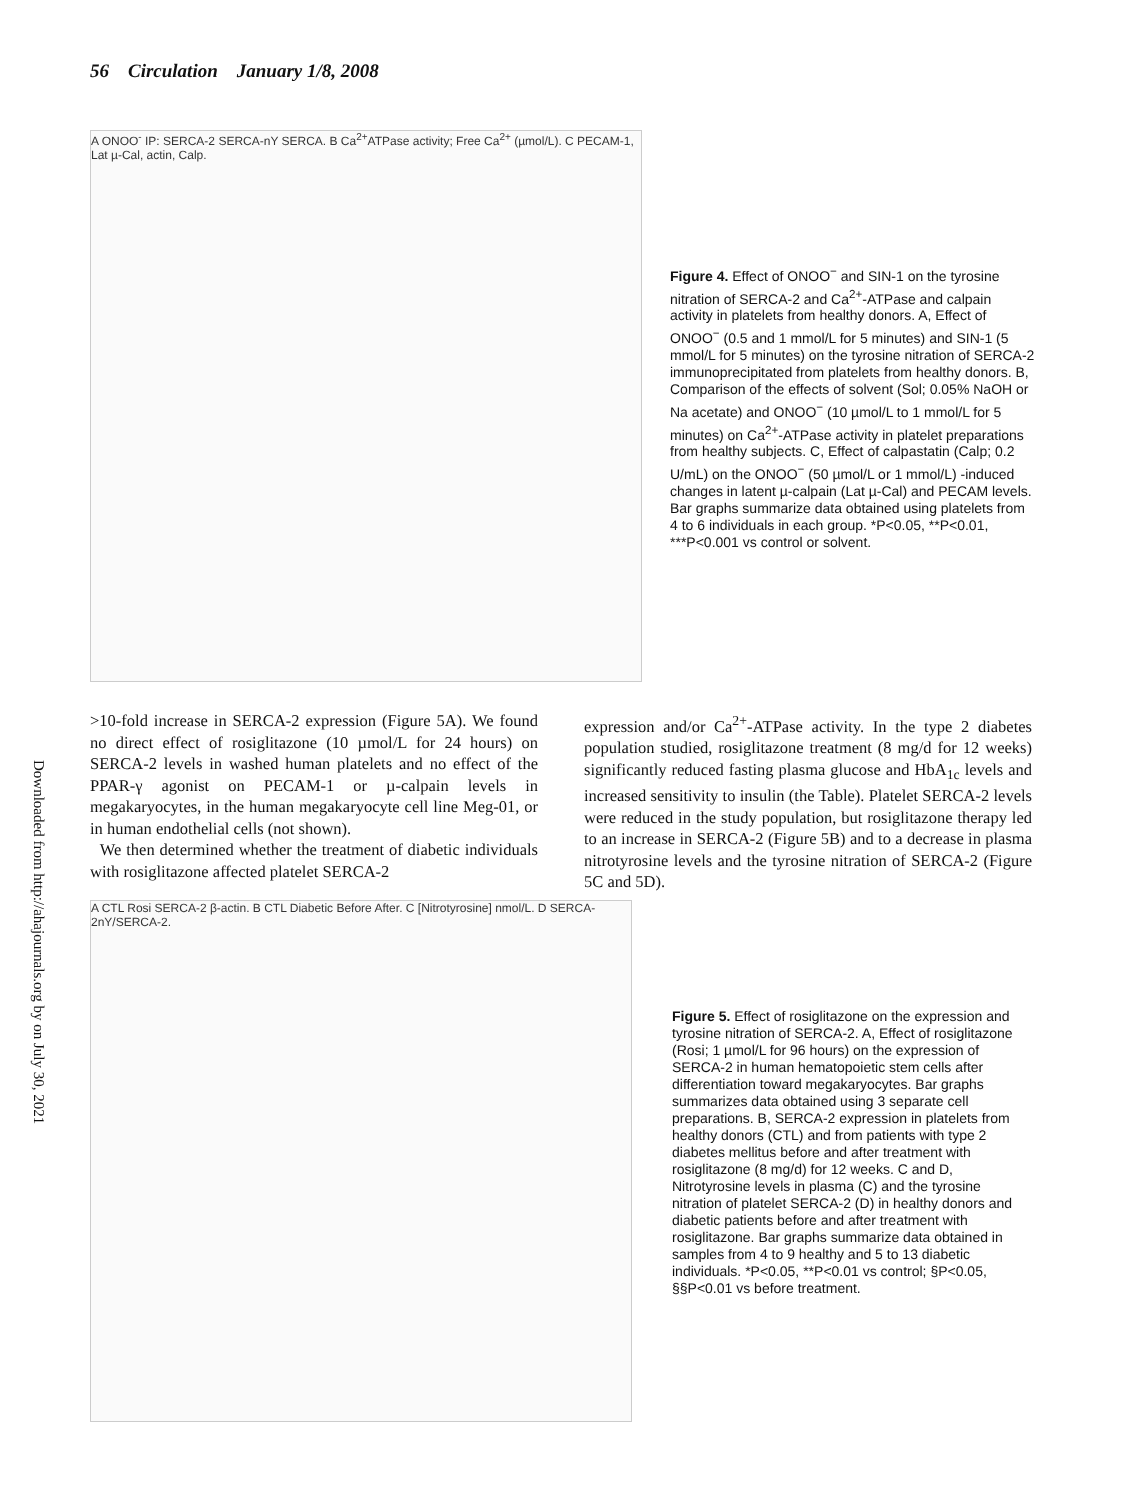56 Circulation January 1/8, 2008
A ONOO<sup>-</sup> IP: SERCA-2 SERCA-nY SERCA. B Ca<sup>2+</sup>ATPase activity; Free Ca<sup>2+</sup> (µmol/L). C PECAM-1, Lat µ-Cal, actin, Calp.
Figure 4. Effect of ONOO<sup>−</sup> and SIN-1 on the tyrosine nitration of SERCA-2 and Ca<sup>2+</sup>-ATPase and calpain activity in platelets from healthy donors. A, Effect of ONOO<sup>−</sup> (0.5 and 1 mmol/L for 5 minutes) and SIN-1 (5 mmol/L for 5 minutes) on the tyrosine nitration of SERCA-2 immunoprecipitated from platelets from healthy donors. B, Comparison of the effects of solvent (Sol; 0.05% NaOH or Na acetate) and ONOO<sup>−</sup> (10 µmol/L to 1 mmol/L for 5 minutes) on Ca<sup>2+</sup>-ATPase activity in platelet preparations from healthy subjects. C, Effect of calpastatin (Calp; 0.2 U/mL) on the ONOO<sup>−</sup> (50 µmol/L or 1 mmol/L) -induced changes in latent µ-calpain (Lat µ-Cal) and PECAM levels. Bar graphs summarize data obtained using platelets from 4 to 6 individuals in each group. *P<0.05, **P<0.01, ***P<0.001 vs control or solvent.
Downloaded from http://ahajournals.org by on July 30, 2021
>10-fold increase in SERCA-2 expression (Figure 5A). We found no direct effect of rosiglitazone (10 µmol/L for 24 hours) on SERCA-2 levels in washed human platelets and no effect of the PPAR-γ agonist on PECAM-1 or µ-calpain levels in megakaryocytes, in the human megakaryocyte cell line Meg-01, or in human endothelial cells (not shown).
We then determined whether the treatment of diabetic individuals with rosiglitazone affected platelet SERCA-2
expression and/or Ca<sup>2+</sup>-ATPase activity. In the type 2 diabetes population studied, rosiglitazone treatment (8 mg/d for 12 weeks) significantly reduced fasting plasma glucose and HbA<sub>1c</sub> levels and increased sensitivity to insulin (the Table). Platelet SERCA-2 levels were reduced in the study population, but rosiglitazone therapy led to an increase in SERCA-2 (Figure 5B) and to a decrease in plasma nitrotyrosine levels and the tyrosine nitration of SERCA-2 (Figure 5C and 5D).
A CTL Rosi SERCA-2 β-actin. B CTL Diabetic Before After. C [Nitrotyrosine] nmol/L. D SERCA-2nY/SERCA-2.
Figure 5. Effect of rosiglitazone on the expression and tyrosine nitration of SERCA-2. A, Effect of rosiglitazone (Rosi; 1 µmol/L for 96 hours) on the expression of SERCA-2 in human hematopoietic stem cells after differentiation toward megakaryocytes. Bar graphs summarizes data obtained using 3 separate cell preparations. B, SERCA-2 expression in platelets from healthy donors (CTL) and from patients with type 2 diabetes mellitus before and after treatment with rosiglitazone (8 mg/d) for 12 weeks. C and D, Nitrotyrosine levels in plasma (C) and the tyrosine nitration of platelet SERCA-2 (D) in healthy donors and diabetic patients before and after treatment with rosiglitazone. Bar graphs summarize data obtained in samples from 4 to 9 healthy and 5 to 13 diabetic individuals. *P<0.05, **P<0.01 vs control; §P<0.05, §§P<0.01 vs before treatment.